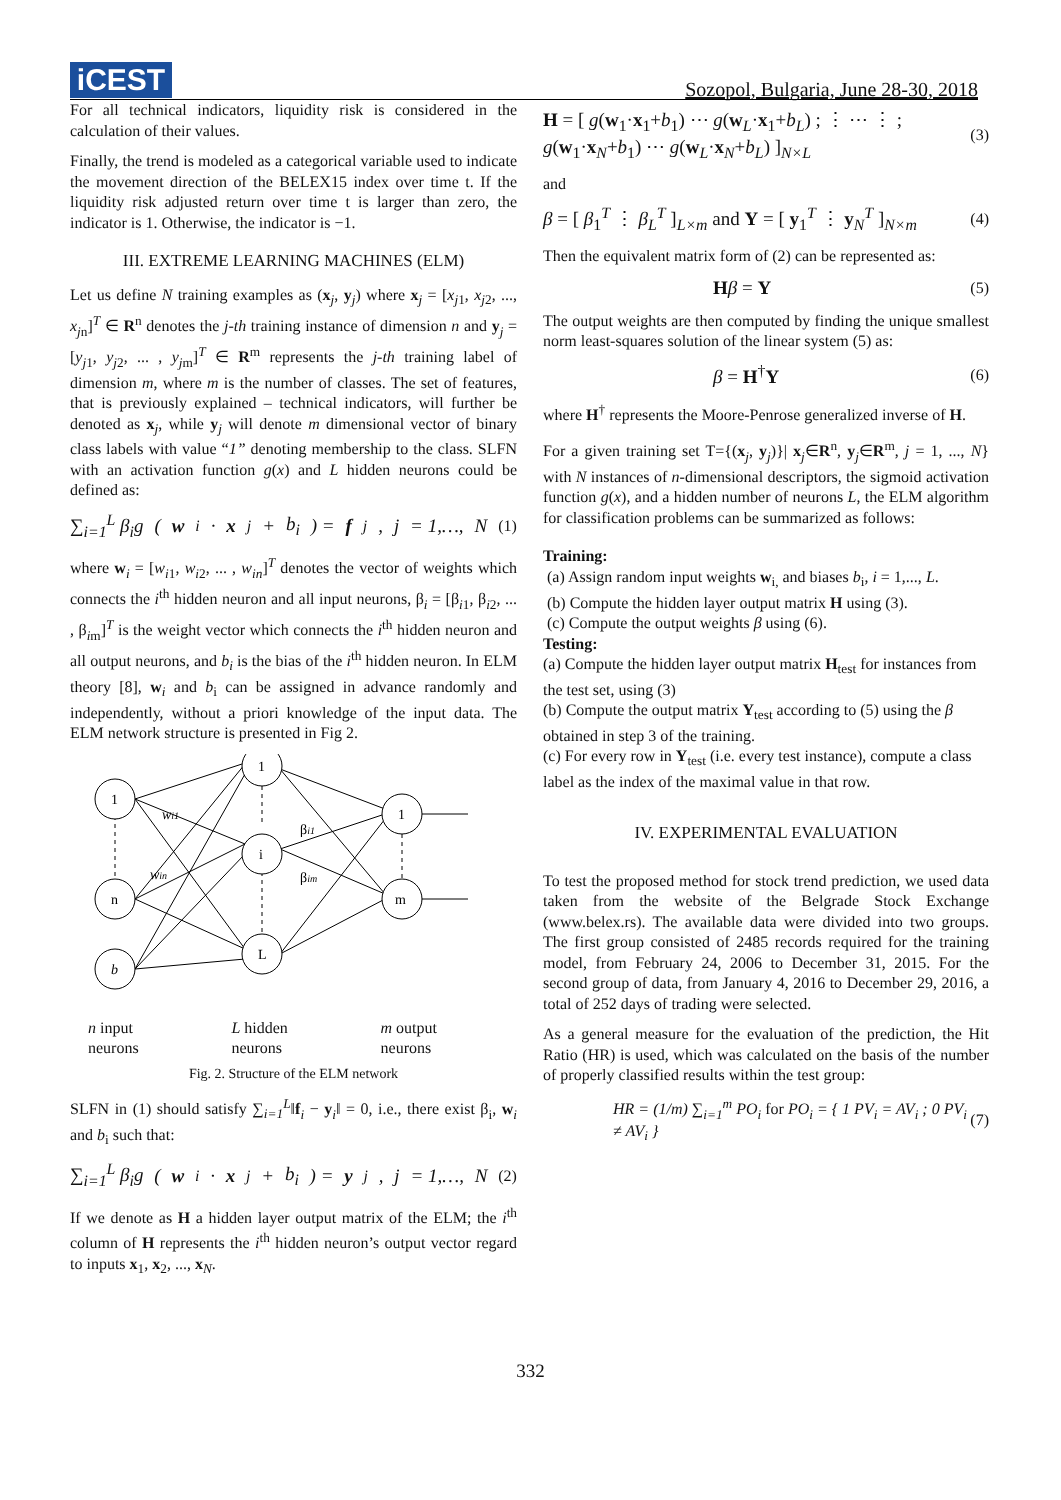iCEST
Sozopol, Bulgaria, June 28-30, 2018
For all technical indicators, liquidity risk is considered in the calculation of their values.
Finally, the trend is modeled as a categorical variable used to indicate the movement direction of the BELEX15 index over time t. If the liquidity risk adjusted return over time t is larger than zero, the indicator is 1. Otherwise, the indicator is −1.
III. EXTREME LEARNING MACHINES (ELM)
Let us define N training examples as (x<sub>j</sub>, y<sub>j</sub>) where x<sub>j</sub> = [x<sub>j1</sub>, x<sub>j2</sub>, ..., x<sub>jn</sub>]<sup>T</sup> ∈ R<sup>n</sup> denotes the j-th training instance of dimension n and y<sub>j</sub> = [y<sub>j1</sub>, y<sub>j2</sub>, ... , y<sub>jm</sub>]<sup>T</sup> ∈ R<sup>m</sup> represents the j-th training label of dimension m, where m is the number of classes. The set of features, that is previously explained – technical indicators, will further be denoted as x<sub>j</sub>, while y<sub>j</sub> will denote m dimensional vector of binary class labels with value “1” denoting membership to the class. SLFN with an activation function g(x) and L hidden neurons could be defined as:
∑<sub>i=1</sub><sup>L</sup> β<sub>i</sub>g (w<sub>i</sub> · x<sub>j</sub> + b<sub>i</sub>) = f<sub>j</sub>, j = 1,…, N (1)
where w<sub>i</sub> = [w<sub>i1</sub>, w<sub>i2</sub>, ... , w<sub>in</sub>]<sup>T</sup> denotes the vector of weights which connects the i<sup>th</sup> hidden neuron and all input neurons, β<sub>i</sub> = [β<sub>i1</sub>, β<sub>i2</sub>, ... , β<sub>im</sub>]<sup>T</sup> is the weight vector which connects the i<sup>th</sup> hidden neuron and all output neurons, and b<sub>i</sub> is the bias of the i<sup>th</sup> hidden neuron. In ELM theory [8], w<sub>i</sub> and b<sub>i</sub> can be assigned in advance randomly and independently, without a priori knowledge of the input data. The ELM network structure is presented in Fig 2.
1
n
b
1
i
L
1
m
wi1
win
βi1
βim
n input
neurons
L hidden
neurons
m output
neurons
Fig. 2. Structure of the ELM network
SLFN in (1) should satisfy ∑<sub>i=1</sub><sup>L</sup>‖f<sub>i</sub> − y<sub>i</sub>‖ = 0, i.e., there exist β<sub>i</sub>, w<sub>i</sub> and b<sub>i</sub> such that:
∑<sub>i=1</sub><sup>L</sup> β<sub>i</sub>g (w<sub>i</sub> · x<sub>j</sub> + b<sub>i</sub>) = y<sub>j</sub>, j = 1,…, N (2)
If we denote as H a hidden layer output matrix of the ELM; the i<sup>th</sup> column of H represents the i<sup>th</sup> hidden neuron’s output vector regard to inputs x<sub>1</sub>, x<sub>2</sub>, ..., x<sub>N</sub>.
H = [ g(w<sub>1</sub>·x<sub>1</sub>+b<sub>1</sub>) ⋯ g(w<sub>L</sub>·x<sub>1</sub>+b<sub>L</sub>) ; ⋮ ⋯ ⋮ ; g(w<sub>1</sub>·x<sub>N</sub>+b<sub>1</sub>) ⋯ g(w<sub>L</sub>·x<sub>N</sub>+b<sub>L</sub>) ]<sub>N×L</sub> (3)
and
β = [ β<sub>1</sub><sup>T</sup> ⋮ β<sub>L</sub><sup>T</sup> ]<sub>L×m</sub> and Y = [ y<sub>1</sub><sup>T</sup> ⋮ y<sub>N</sub><sup>T</sup> ]<sub>N×m</sub> (4)
Then the equivalent matrix form of (2) can be represented as:
Hβ = Y (5)
The output weights are then computed by finding the unique smallest norm least-squares solution of the linear system (5) as:
β = H<sup>†</sup>Y (6)
where H<sup>†</sup> represents the Moore-Penrose generalized inverse of H.
For a given training set T={(x<sub>j</sub>, y<sub>j</sub>)}| x<sub>j</sub>∈R<sup>n</sup>, y<sub>j</sub>∈R<sup>m</sup>, j = 1, ..., N} with N instances of n-dimensional descriptors, the sigmoid activation function g(x), and a hidden number of neurons L, the ELM algorithm for classification problems can be summarized as follows:
Training:
(a) Assign random input weights w<sub>i,</sub> and biases b<sub>i</sub>, i = 1,..., L.
(b) Compute the hidden layer output matrix H using (3).
(c) Compute the output weights β using (6).
Testing:
(a) Compute the hidden layer output matrix H<sub>test</sub> for instances from the test set, using (3)
(b) Compute the output matrix Y<sub>test</sub> according to (5) using the β obtained in step 3 of the training.
(c) For every row in Y<sub>test</sub> (i.e. every test instance), compute a class label as the index of the maximal value in that row.
IV. EXPERIMENTAL EVALUATION
To test the proposed method for stock trend prediction, we used data taken from the website of the Belgrade Stock Exchange (www.belex.rs). The available data were divided into two groups. The first group consisted of 2485 records required for the training model, from February 24, 2006 to December 31, 2015. For the second group of data, from January 4, 2016 to December 29, 2016, a total of 252 days of trading were selected.
As a general measure for the evaluation of the prediction, the Hit Ratio (HR) is used, which was calculated on the basis of the number of properly classified results within the test group:
HR = (1/m) ∑<sub>i=1</sub><sup>m</sup> PO<sub>i</sub> for PO<sub>i</sub> = { 1 PV<sub>i</sub> = AV<sub>i</sub> ; 0 PV<sub>i</sub> ≠ AV<sub>i</sub> } (7)
332